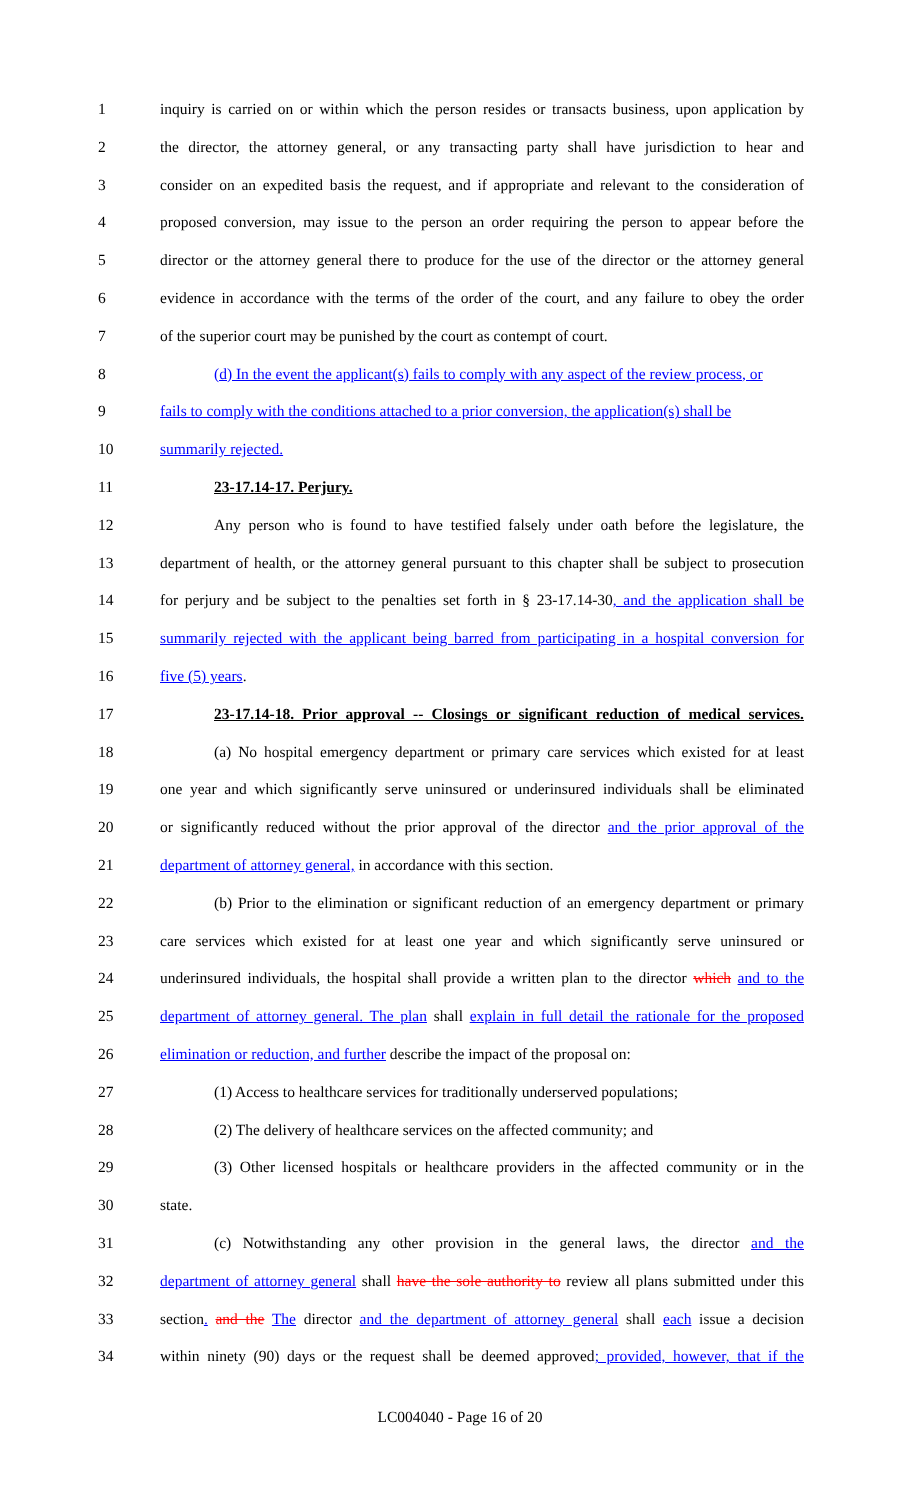1 inquiry is carried on or within which the person resides or transacts business, upon application by
2 the director, the attorney general, or any transacting party shall have jurisdiction to hear and
3 consider on an expedited basis the request, and if appropriate and relevant to the consideration of
4 proposed conversion, may issue to the person an order requiring the person to appear before the
5 director or the attorney general there to produce for the use of the director or the attorney general
6 evidence in accordance with the terms of the order of the court, and any failure to obey the order
7 of the superior court may be punished by the court as contempt of court.
8 (d) In the event the applicant(s) fails to comply with any aspect of the review process, or
9 fails to comply with the conditions attached to a prior conversion, the application(s) shall be
10 summarily rejected.
11 23-17.14-17. Perjury.
12 Any person who is found to have testified falsely under oath before the legislature, the
13 department of health, or the attorney general pursuant to this chapter shall be subject to prosecution
14 for perjury and be subject to the penalties set forth in § 23-17.14-30, and the application shall be
15 summarily rejected with the applicant being barred from participating in a hospital conversion for
16 five (5) years.
17 23-17.14-18. Prior approval -- Closings or significant reduction of medical services.
18 (a) No hospital emergency department or primary care services which existed for at least
19 one year and which significantly serve uninsured or underinsured individuals shall be eliminated
20 or significantly reduced without the prior approval of the director and the prior approval of the
21 department of attorney general, in accordance with this section.
22 (b) Prior to the elimination or significant reduction of an emergency department or primary
23 care services which existed for at least one year and which significantly serve uninsured or
24 underinsured individuals, the hospital shall provide a written plan to the director which and to the
25 department of attorney general. The plan shall explain in full detail the rationale for the proposed
26 elimination or reduction, and further describe the impact of the proposal on:
27 (1) Access to healthcare services for traditionally underserved populations;
28 (2) The delivery of healthcare services on the affected community; and
29 (3) Other licensed hospitals or healthcare providers in the affected community or in the
30 state.
31 (c) Notwithstanding any other provision in the general laws, the director and the
32 department of attorney general shall have the sole authority to review all plans submitted under this
33 section. and the The director and the department of attorney general shall each issue a decision
34 within ninety (90) days or the request shall be deemed approved; provided, however, that if the
LC004040 - Page 16 of 20